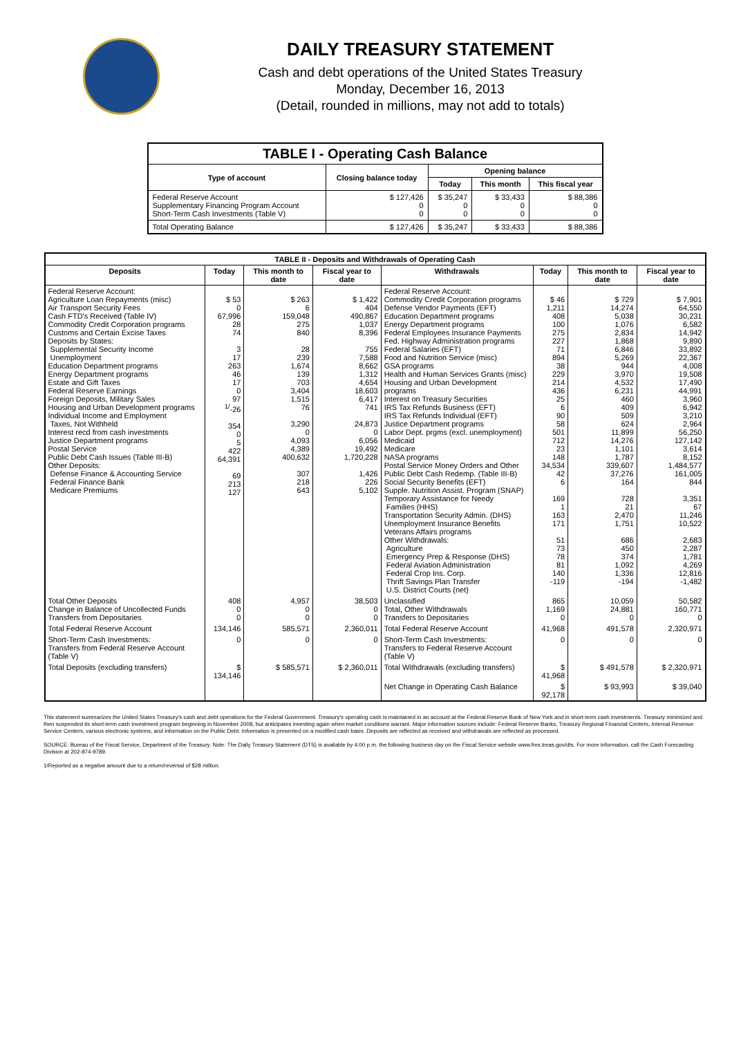DAILY TREASURY STATEMENT
Cash and debt operations of the United States Treasury
Monday, December 16, 2013
(Detail, rounded in millions, may not add to totals)
| TABLE I - Operating Cash Balance | | | | |
| Type of account | Closing balance today | Opening balance | | |
| | | Today | This month | This fiscal year |
| Federal Reserve Account Supplementary Financing Program Account Short-Term Cash Investments (Table V) | $ 127,426 0 0 | $ 35,247 0 0 | $ 33,433 0 0 | $ 88,386 0 0 |
| Total Operating Balance | $ 127,426 | $ 35,247 | $ 33,433 | $ 88,386 |
| TABLE II - Deposits and Withdrawals of Operating Cash | | | | | | | |
| Deposits | Today | This month to date | Fiscal year to date | Withdrawals | Today | This month to date | Fiscal year to date |
| Federal Reserve Account: Agriculture Loan Repayments (misc) Air Transport Security Fees Cash FTD's Received (Table IV) Commodity Credit Corporation programs Customs and Certain Excise Taxes Deposits by States: Supplemental Security Income Unemployment Education Department programs Energy Department programs Estate and Gift Taxes Federal Reserve Earnings Foreign Deposits, Military Sales Housing and Urban Development programs Individual Income and Employment Taxes, Not Withheld Interest recd from cash investments Justice Department programs Postal Service Public Debt Cash Issues (Table III-B) Other Deposits: Defense Finance & Accounting Service Federal Finance Bank Medicare Premiums | $ 53 0 67,996 28 74 3 17 263 46 17 0 97 <sup>1/</sup>-26 354 0 5 422 64,391 69 213 127 | $ 263 6 159,048 275 840 28 239 1,674 139 703 3,404 1,515 76 3,290 0 4,093 4,389 400,632 307 218 643 | $ 1,422 404 490,867 1,037 8,396 755 7,588 8,662 1,312 4,654 18,603 6,417 741 24,873 0 6,056 19,492 1,720,228 1,426 226 5,102 | Federal Reserve Account: Commodity Credit Corporation programs Defense Vendor Payments (EFT) Education Department programs Energy Department programs Federal Employees Insurance Payments Fed. Highway Administration programs Federal Salaries (EFT) Food and Nutrition Service (misc) GSA programs Health and Human Services Grants (misc) Housing and Urban Development programs Interest on Treasury Securities IRS Tax Refunds Business (EFT) IRS Tax Refunds Individual (EFT) Justice Department programs Labor Dept. prgms (excl. unemployment) Medicaid Medicare NASA programs Postal Service Money Orders and Other Public Debt Cash Redemp. (Table III-B) Social Security Benefits (EFT) Supple. Nutrition Assist. Program (SNAP) Temporary Assistance for Needy Families (HHS) Transportation Security Admin. (DHS) Unemployment Insurance Benefits Veterans Affairs programs Other Withdrawals: Agriculture Emergency Prep & Response (DHS) Federal Aviation Administration Federal Crop Ins. Corp. Thrift Savings Plan Transfer U.S. District Courts (net) | $ 46 1,211 408 100 275 227 71 894 38 229 214 436 25 6 90 58 501 712 23 148 34,534 42 6 169 1 163 171 51 73 78 81 140 -119 | $ 729 14,274 5,038 1,076 2,834 1,868 6,846 5,269 944 3,970 4,532 6,231 460 409 509 624 11,899 14,276 1,101 1,787 339,607 37,276 164 728 21 2,470 1,751 686 450 374 1,092 1,336 -194 | $ 7,901 64,550 30,231 6,582 14,942 9,890 33,892 22,367 4,008 19,508 17,490 44,991 3,960 6,942 3,210 2,964 56,250 127,142 3,614 8,152 1,484,577 161,005 844 3,351 67 11,246 10,522 2,683 2,287 1,781 4,269 12,816 -1,482 |
| Total Other Deposits Change in Balance of Uncollected Funds Transfers from Depositaries | 408 0 0 | 4,957 0 0 | 38,503 0 0 | Unclassified Total, Other Withdrawals Transfers to Depositaries | 865 1,169 0 | 10,059 24,881 0 | 50,582 160,771 0 |
| Total Federal Reserve Account | 134,146 | 585,571 | 2,360,011 | Total Federal Reserve Account | 41,968 | 491,578 | 2,320,971 |
| Short-Term Cash Investments: Transfers from Federal Reserve Account (Table V) | 0 | 0 | 0 | Short-Term Cash Investments: Transfers to Federal Reserve Account (Table V) | 0 | 0 | 0 |
| Total Deposits (excluding transfers) | $ 134,146 | $ 585,571 | $ 2,360,011 | Total Withdrawals (excluding transfers) | $ 41,968 | $ 491,578 | $ 2,320,971 |
| | | | | Net Change in Operating Cash Balance | $ 92,178 | $ 93,993 | $ 39,040 |
This statement summarizes the United States Treasury's cash and debt operations for the Federal Government. Treasury's operating cash is maintained in an account at the Federal Reserve Bank of New York and in short-term cash investments. Treasury minimized and then suspended its short-term cash investment program beginning in November 2008, but anticipates investing again when market conditions warrant. Major information sources include: Federal Reserve Banks, Treasury Regional Financial Centers, Internal Revenue Service Centers, various electronic systems, and information on the Public Debt. Information is presented on a modified cash basis. Deposits are reflected as received and withdrawals are reflected as processed.
SOURCE: Bureau of the Fiscal Service, Department of the Treasury. Note: The Daily Treasury Statement (DTS) is available by 4:00 p.m. the following business day on the Fiscal Service website www.fms.treas.gov/dts. For more information, call the Cash Forecasting Division at 202-874-9789.
1/Reported as a negative amount due to a return/reversal of $28 million.